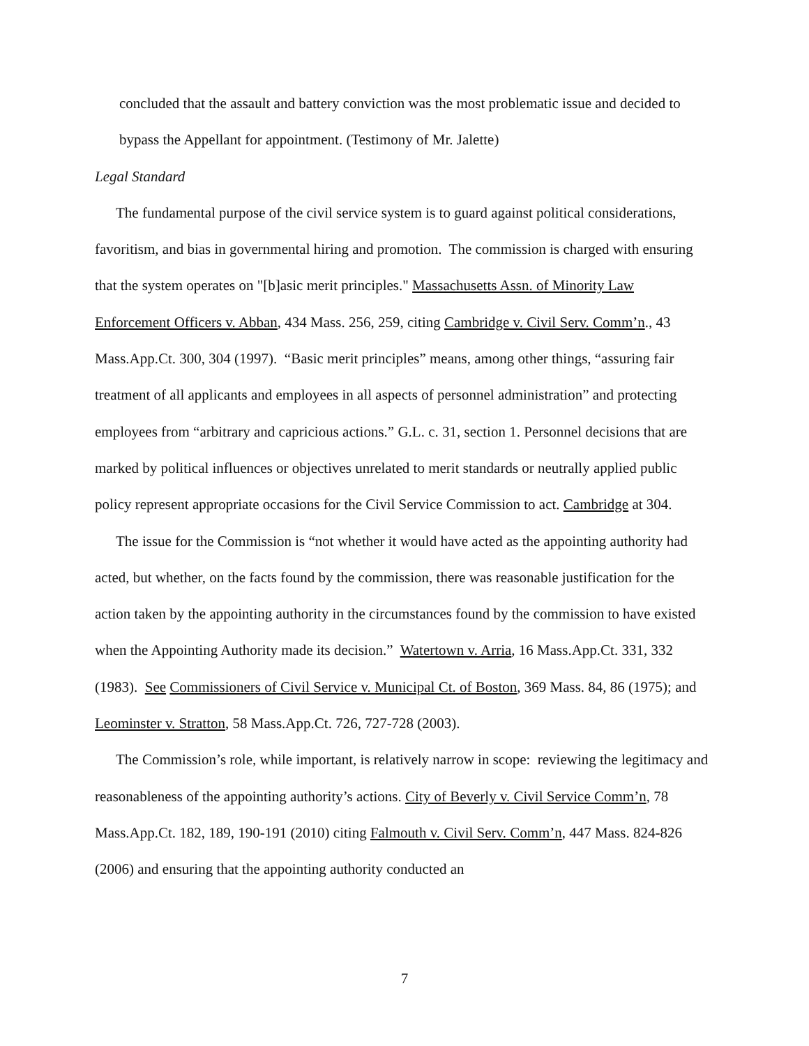concluded that the assault and battery conviction was the most problematic issue and decided to bypass the Appellant for appointment. (Testimony of Mr. Jalette)
Legal Standard
The fundamental purpose of the civil service system is to guard against political considerations, favoritism, and bias in governmental hiring and promotion. The commission is charged with ensuring that the system operates on "[b]asic merit principles." Massachusetts Assn. of Minority Law Enforcement Officers v. Abban, 434 Mass. 256, 259, citing Cambridge v. Civil Serv. Comm’n., 43 Mass.App.Ct. 300, 304 (1997). “Basic merit principles” means, among other things, “assuring fair treatment of all applicants and employees in all aspects of personnel administration” and protecting employees from “arbitrary and capricious actions.” G.L. c. 31, section 1. Personnel decisions that are marked by political influences or objectives unrelated to merit standards or neutrally applied public policy represent appropriate occasions for the Civil Service Commission to act. Cambridge at 304.
The issue for the Commission is “not whether it would have acted as the appointing authority had acted, but whether, on the facts found by the commission, there was reasonable justification for the action taken by the appointing authority in the circumstances found by the commission to have existed when the Appointing Authority made its decision.” Watertown v. Arria, 16 Mass.App.Ct. 331, 332 (1983). See Commissioners of Civil Service v. Municipal Ct. of Boston, 369 Mass. 84, 86 (1975); and Leominster v. Stratton, 58 Mass.App.Ct. 726, 727-728 (2003).
The Commission’s role, while important, is relatively narrow in scope: reviewing the legitimacy and reasonableness of the appointing authority’s actions. City of Beverly v. Civil Service Comm’n, 78 Mass.App.Ct. 182, 189, 190-191 (2010) citing Falmouth v. Civil Serv. Comm’n, 447 Mass. 824-826 (2006) and ensuring that the appointing authority conducted an
7